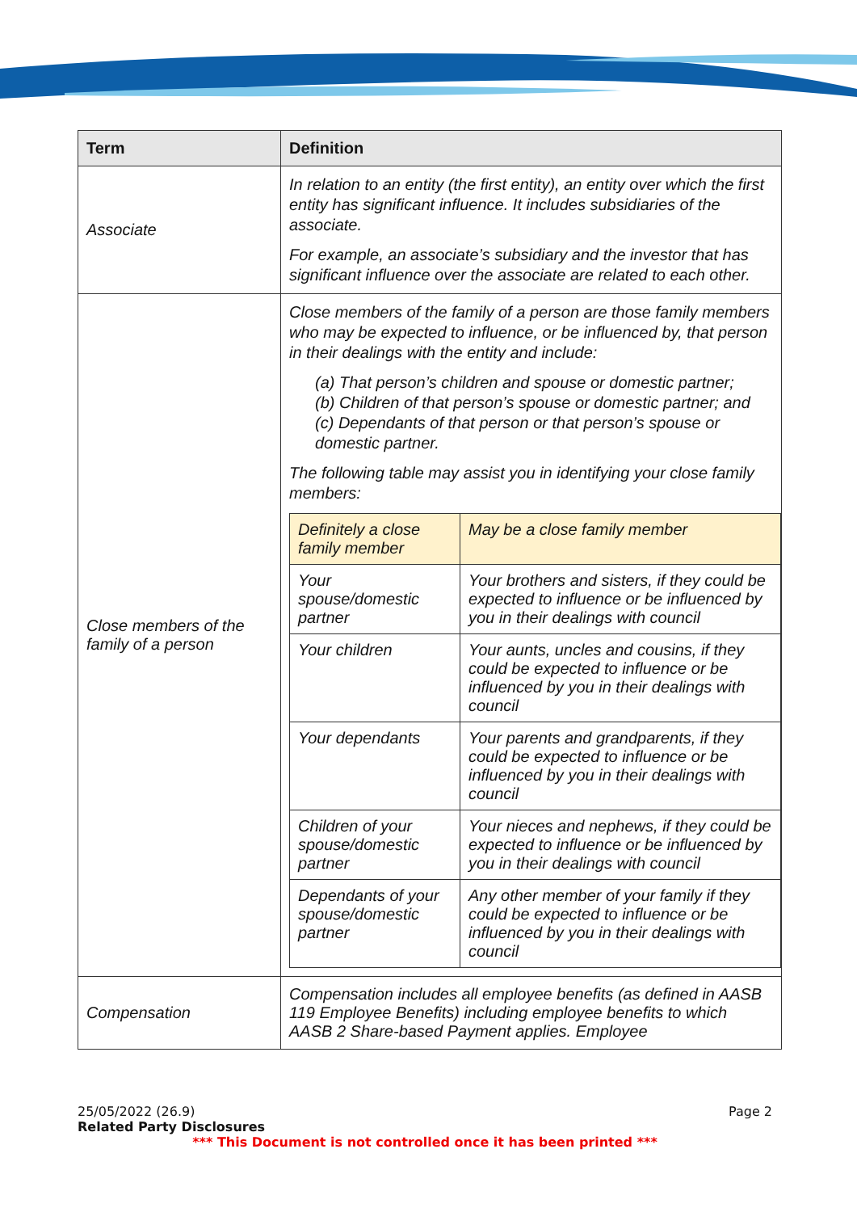| Term | Definition |
| --- | --- |
| Associate | In relation to an entity (the first entity), an entity over which the first entity has significant influence. It includes subsidiaries of the associate. For example, an associate’s subsidiary and the investor that has significant influence over the associate are related to each other. |
| Close members of the family of a person | Close members of the family of a person are those family members who may be expected to influence, or be influenced by, that person in their dealings with the entity and include: (a) That person’s children and spouse or domestic partner; (b) Children of that person’s spouse or domestic partner; and (c) Dependants of that person or that person’s spouse or domestic partner. The following table may assist you in identifying your close family members: / Definitely a close family member / May be a close family member / / Your spouse/domestic partner / Your brothers and sisters, if they could be expected to influence or be influenced by you in their dealings with council / / Your children / Your aunts, uncles and cousins, if they could be expected to influence or be influenced by you in their dealings with council / / Your dependants / Your parents and grandparents, if they could be expected to influence or be influenced by you in their dealings with council / / Children of your spouse/domestic partner / Your nieces and nephews, if they could be expected to influence or be influenced by you in their dealings with council / / Dependants of your spouse/domestic partner / Any other member of your family if they could be expected to influence or be influenced by you in their dealings with council / |
| Compensation | Compensation includes all employee benefits (as defined in AASB 119 Employee Benefits) including employee benefits to which AASB 2 Share-based Payment applies. Employee |
25/05/2022 (26.9) Page 2
Related Party Disclosures
*** This Document is not controlled once it has been printed ***